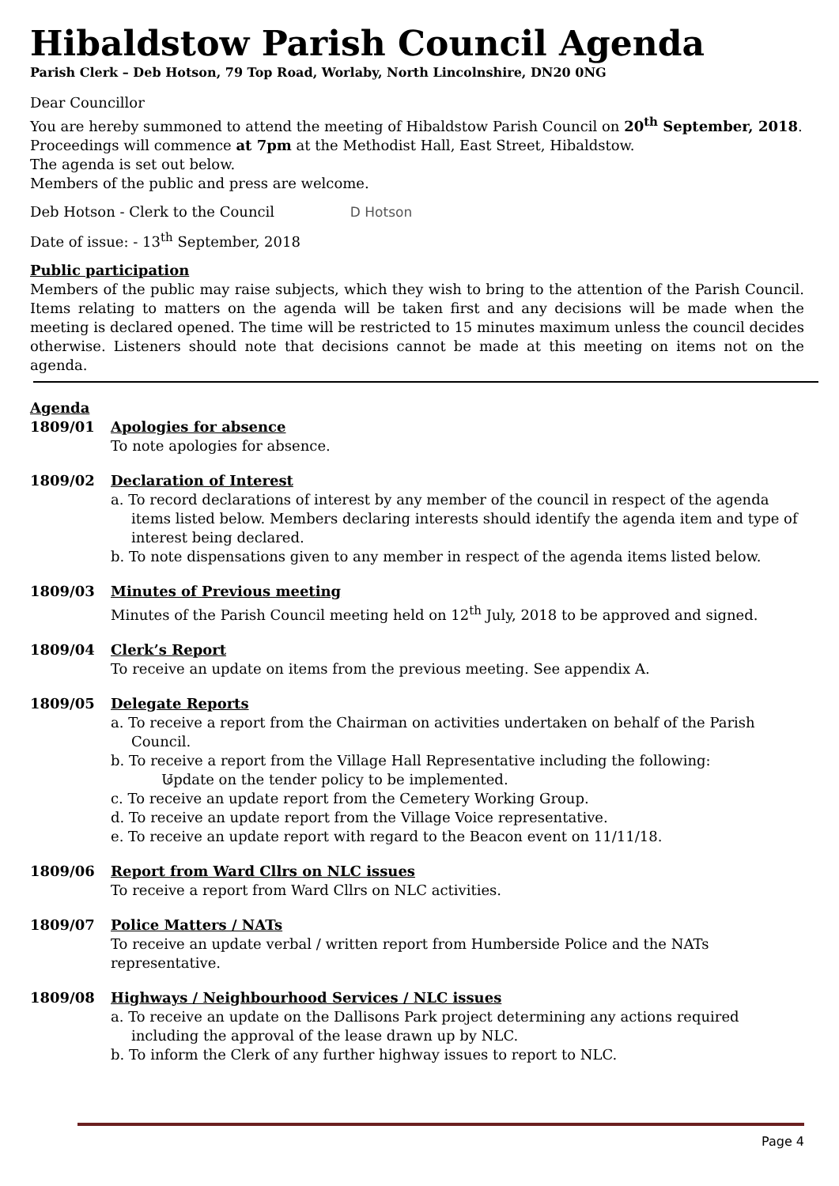Hibaldstow Parish Council Agenda
Parish Clerk – Deb Hotson, 79 Top Road, Worlaby, North Lincolnshire, DN20 0NG
Dear Councillor
You are hereby summoned to attend the meeting of Hibaldstow Parish Council on 20<sup>th</sup> September, 2018. Proceedings will commence at 7pm at the Methodist Hall, East Street, Hibaldstow.
The agenda is set out below.
Members of the public and press are welcome.
Deb Hotson - Clerk to the Council D Hotson
Date of issue: - 13<sup>th</sup> September, 2018
Public participation
Members of the public may raise subjects, which they wish to bring to the attention of the Parish Council. Items relating to matters on the agenda will be taken first and any decisions will be made when the meeting is declared opened. The time will be restricted to 15 minutes maximum unless the council decides otherwise. Listeners should note that decisions cannot be made at this meeting on items not on the agenda.
Agenda
1809/01 Apologies for absence
To note apologies for absence.
1809/02 Declaration of Interest
a. To record declarations of interest by any member of the council in respect of the agenda items listed below. Members declaring interests should identify the agenda item and type of interest being declared.
b. To note dispensations given to any member in respect of the agenda items listed below.
1809/03 Minutes of Previous meeting
Minutes of the Parish Council meeting held on 12<sup>th</sup> July, 2018 to be approved and signed.
1809/04 Clerk’s Report
To receive an update on items from the previous meeting. See appendix A.
1809/05 Delegate Reports
a. To receive a report from the Chairman on activities undertaken on behalf of the Parish Council.
b. To receive a report from the Village Hall Representative including the following:
Update on the tender policy to be implemented.
c. To receive an update report from the Cemetery Working Group.
d. To receive an update report from the Village Voice representative.
e. To receive an update report with regard to the Beacon event on 11/11/18.
1809/06 Report from Ward Cllrs on NLC issues
To receive a report from Ward Cllrs on NLC activities.
1809/07 Police Matters / NATs
To receive an update verbal / written report from Humberside Police and the NATs representative.
1809/08 Highways / Neighbourhood Services / NLC issues
a. To receive an update on the Dallisons Park project determining any actions required including the approval of the lease drawn up by NLC.
b. To inform the Clerk of any further highway issues to report to NLC.
Page 4